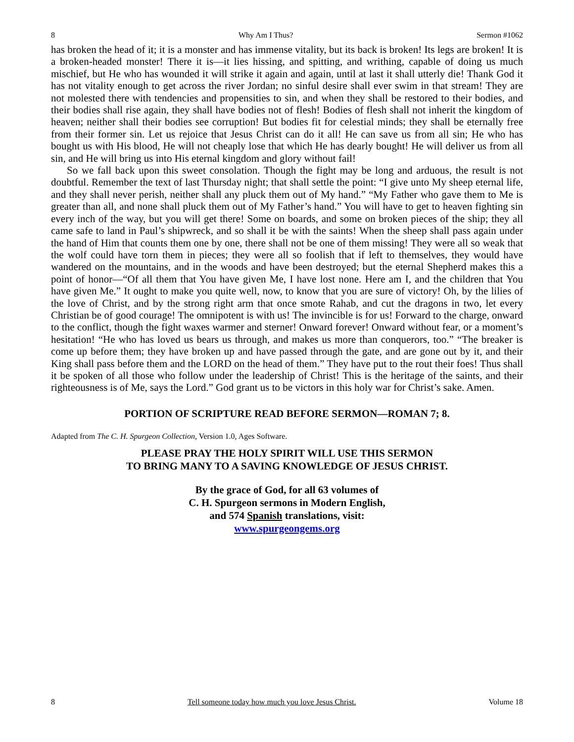8 Why Am I Thus? Sermon #1062
has broken the head of it; it is a monster and has immense vitality, but its back is broken! Its legs are broken! It is a broken-headed monster! There it is—it lies hissing, and spitting, and writhing, capable of doing us much mischief, but He who has wounded it will strike it again and again, until at last it shall utterly die! Thank God it has not vitality enough to get across the river Jordan; no sinful desire shall ever swim in that stream! They are not molested there with tendencies and propensities to sin, and when they shall be restored to their bodies, and their bodies shall rise again, they shall have bodies not of flesh! Bodies of flesh shall not inherit the kingdom of heaven; neither shall their bodies see corruption! But bodies fit for celestial minds; they shall be eternally free from their former sin. Let us rejoice that Jesus Christ can do it all! He can save us from all sin; He who has bought us with His blood, He will not cheaply lose that which He has dearly bought! He will deliver us from all sin, and He will bring us into His eternal kingdom and glory without fail!
So we fall back upon this sweet consolation. Though the fight may be long and arduous, the result is not doubtful. Remember the text of last Thursday night; that shall settle the point: “I give unto My sheep eternal life, and they shall never perish, neither shall any pluck them out of My hand.” “My Father who gave them to Me is greater than all, and none shall pluck them out of My Father’s hand.” You will have to get to heaven fighting sin every inch of the way, but you will get there! Some on boards, and some on broken pieces of the ship; they all came safe to land in Paul’s shipwreck, and so shall it be with the saints! When the sheep shall pass again under the hand of Him that counts them one by one, there shall not be one of them missing! They were all so weak that the wolf could have torn them in pieces; they were all so foolish that if left to themselves, they would have wandered on the mountains, and in the woods and have been destroyed; but the eternal Shepherd makes this a point of honor—“Of all them that You have given Me, I have lost none. Here am I, and the children that You have given Me.” It ought to make you quite well, now, to know that you are sure of victory! Oh, by the lilies of the love of Christ, and by the strong right arm that once smote Rahab, and cut the dragons in two, let every Christian be of good courage! The omnipotent is with us! The invincible is for us! Forward to the charge, onward to the conflict, though the fight waxes warmer and sterner! Onward forever! Onward without fear, or a moment’s hesitation! “He who has loved us bears us through, and makes us more than conquerors, too.” “The breaker is come up before them; they have broken up and have passed through the gate, and are gone out by it, and their King shall pass before them and the LORD on the head of them.” They have put to the rout their foes! Thus shall it be spoken of all those who follow under the leadership of Christ! This is the heritage of the saints, and their righteousness is of Me, says the Lord.” God grant us to be victors in this holy war for Christ’s sake. Amen.
PORTION OF SCRIPTURE READ BEFORE SERMON—ROMAN 7; 8.
Adapted from The C. H. Spurgeon Collection, Version 1.0, Ages Software.
PLEASE PRAY THE HOLY SPIRIT WILL USE THIS SERMON
TO BRING MANY TO A SAVING KNOWLEDGE OF JESUS CHRIST.
By the grace of God, for all 63 volumes of
C. H. Spurgeon sermons in Modern English,
and 574 Spanish translations, visit:
www.spurgeongems.org
8 Tell someone today how much you love Jesus Christ. Volume 18